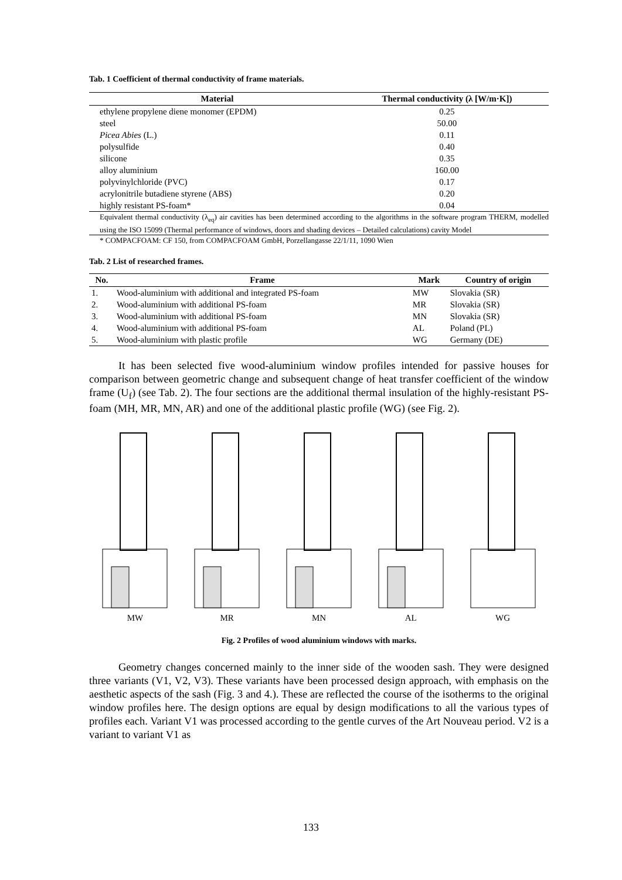Tab. 1 Coefficient of thermal conductivity of frame materials.
| Material | Thermal conductivity (λ [W/m·K]) |
| --- | --- |
| ethylene propylene diene monomer (EPDM) | 0.25 |
| steel | 50.00 |
| Picea Abies (L.) | 0.11 |
| polysulfide | 0.40 |
| silicone | 0.35 |
| alloy aluminium | 160.00 |
| polyvinylchloride (PVC) | 0.17 |
| acrylonitrile butadiene styrene (ABS) | 0.20 |
| highly resistant PS-foam* | 0.04 |
Equivalent thermal conductivity (λ<sub>eq</sub>) air cavities has been determined according to the algorithms in the software program THERM, modelled using the ISO 15099 (Thermal performance of windows, doors and shading devices – Detailed calculations) cavity Model
* COMPACFOAM: CF 150, from COMPACFOAM GmbH, Porzellangasse 22/1/11, 1090 Wien
Tab. 2 List of researched frames.
| No. | Frame | Mark | Country of origin |
| --- | --- | --- | --- |
| 1. | Wood-aluminium with additional and integrated PS-foam | MW | Slovakia (SR) |
| 2. | Wood-aluminium with additional PS-foam | MR | Slovakia (SR) |
| 3. | Wood-aluminium with additional PS-foam | MN | Slovakia (SR) |
| 4. | Wood-aluminium with additional PS-foam | AL | Poland (PL) |
| 5. | Wood-aluminium with plastic profile | WG | Germany (DE) |
It has been selected five wood-aluminium window profiles intended for passive houses for comparison between geometric change and subsequent change of heat transfer coefficient of the window frame (U<sub>f</sub>) (see Tab. 2). The four sections are the additional thermal insulation of the highly-resistant PS-foam (MH, MR, MN, AR) and one of the additional plastic profile (WG) (see Fig. 2).
MW
MR
MN
AL
WG
Fig. 2 Profiles of wood aluminium windows with marks.
Geometry changes concerned mainly to the inner side of the wooden sash. They were designed three variants (V1, V2, V3). These variants have been processed design approach, with emphasis on the aesthetic aspects of the sash (Fig. 3 and 4.). These are reflected the course of the isotherms to the original window profiles here. The design options are equal by design modifications to all the various types of profiles each. Variant V1 was processed according to the gentle curves of the Art Nouveau period. V2 is a variant to variant V1 as
133